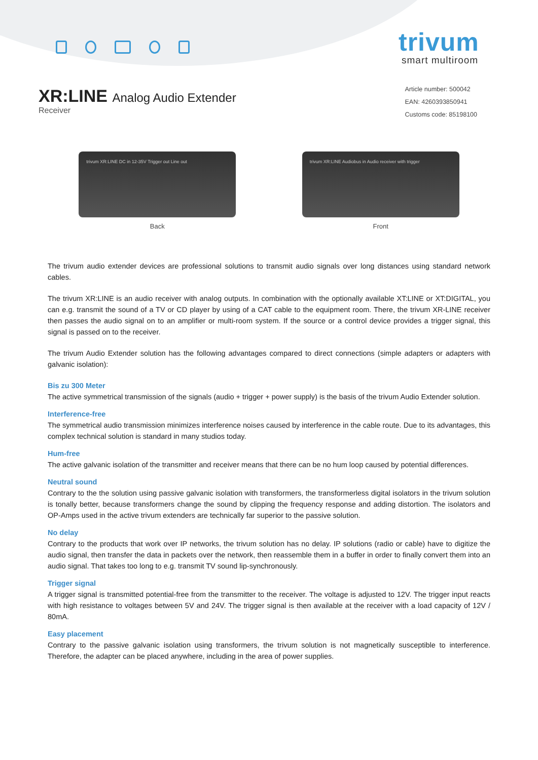trivum
smart multiroom
XR:LINE Analog Audio Extender
Receiver
Article number: 500042
EAN: 4260393850941
Customs code: 85198100
trivum XR:LINE DC in 12-35V Trigger out Line out
Back
trivum XR:LINE Audiobus in Audio receiver with trigger
Front
The trivum audio extender devices are professional solutions to transmit audio signals over long distances using standard network cables.
The trivum XR:LINE is an audio receiver with analog outputs. In combination with the optionally available XT:LINE or XT:DIGITAL, you can e.g. transmit the sound of a TV or CD player by using of a CAT cable to the equipment room. There, the trivum XR-LINE receiver then passes the audio signal on to an amplifier or multi-room system. If the source or a control device provides a trigger signal, this signal is passed on to the receiver.
The trivum Audio Extender solution has the following advantages compared to direct connections (simple adapters or adapters with galvanic isolation):
Bis zu 300 Meter
The active symmetrical transmission of the signals (audio + trigger + power supply) is the basis of the trivum Audio Extender solution.
Interference-free
The symmetrical audio transmission minimizes interference noises caused by interference in the cable route. Due to its advantages, this complex technical solution is standard in many studios today.
Hum-free
The active galvanic isolation of the transmitter and receiver means that there can be no hum loop caused by potential differences.
Neutral sound
Contrary to the the solution using passive galvanic isolation with transformers, the transformerless digital isolators in the trivum solution is tonally better, because transformers change the sound by clipping the frequency response and adding distortion. The isolators and OP-Amps used in the active trivum extenders are technically far superior to the passive solution.
No delay
Contrary to the products that work over IP networks, the trivum solution has no delay. IP solutions (radio or cable) have to digitize the audio signal, then transfer the data in packets over the network, then reassemble them in a buffer in order to finally convert them into an audio signal. That takes too long to e.g. transmit TV sound lip-synchronously.
Trigger signal
A trigger signal is transmitted potential-free from the transmitter to the receiver. The voltage is adjusted to 12V. The trigger input reacts with high resistance to voltages between 5V and 24V. The trigger signal is then available at the receiver with a load capacity of 12V / 80mA.
Easy placement
Contrary to the passive galvanic isolation using transformers, the trivum solution is not magnetically susceptible to interference. Therefore, the adapter can be placed anywhere, including in the area of power supplies.